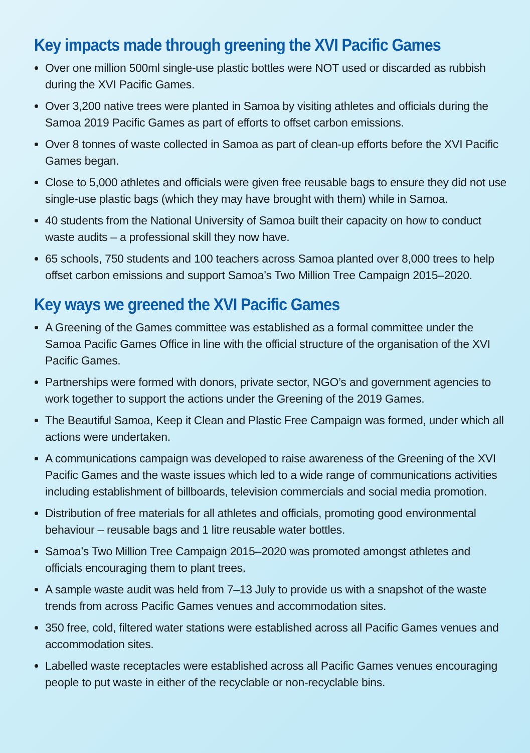Key impacts made through greening the XVI Pacific Games
Over one million 500ml single-use plastic bottles were NOT used or discarded as rubbish during the XVI Pacific Games.
Over 3,200 native trees were planted in Samoa by visiting athletes and officials during the Samoa 2019 Pacific Games as part of efforts to offset carbon emissions.
Over 8 tonnes of waste collected in Samoa as part of clean-up efforts before the XVI Pacific Games began.
Close to 5,000 athletes and officials were given free reusable bags to ensure they did not use single-use plastic bags (which they may have brought with them) while in Samoa.
40 students from the National University of Samoa built their capacity on how to conduct waste audits – a professional skill they now have.
65 schools, 750 students and 100 teachers across Samoa planted over 8,000 trees to help offset carbon emissions and support Samoa’s Two Million Tree Campaign 2015–2020.
Key ways we greened the XVI Pacific Games
A Greening of the Games committee was established as a formal committee under the Samoa Pacific Games Office in line with the official structure of the organisation of the XVI Pacific Games.
Partnerships were formed with donors, private sector, NGO’s and government agencies to work together to support the actions under the Greening of the 2019 Games.
The Beautiful Samoa, Keep it Clean and Plastic Free Campaign was formed, under which all actions were undertaken.
A communications campaign was developed to raise awareness of the Greening of the XVI Pacific Games and the waste issues which led to a wide range of communications activities including establishment of billboards, television commercials and social media promotion.
Distribution of free materials for all athletes and officials, promoting good environmental behaviour – reusable bags and 1 litre reusable water bottles.
Samoa’s Two Million Tree Campaign 2015–2020 was promoted amongst athletes and officials encouraging them to plant trees.
A sample waste audit was held from 7–13 July to provide us with a snapshot of the waste trends from across Pacific Games venues and accommodation sites.
350 free, cold, filtered water stations were established across all Pacific Games venues and accommodation sites.
Labelled waste receptacles were established across all Pacific Games venues encouraging people to put waste in either of the recyclable or non-recyclable bins.